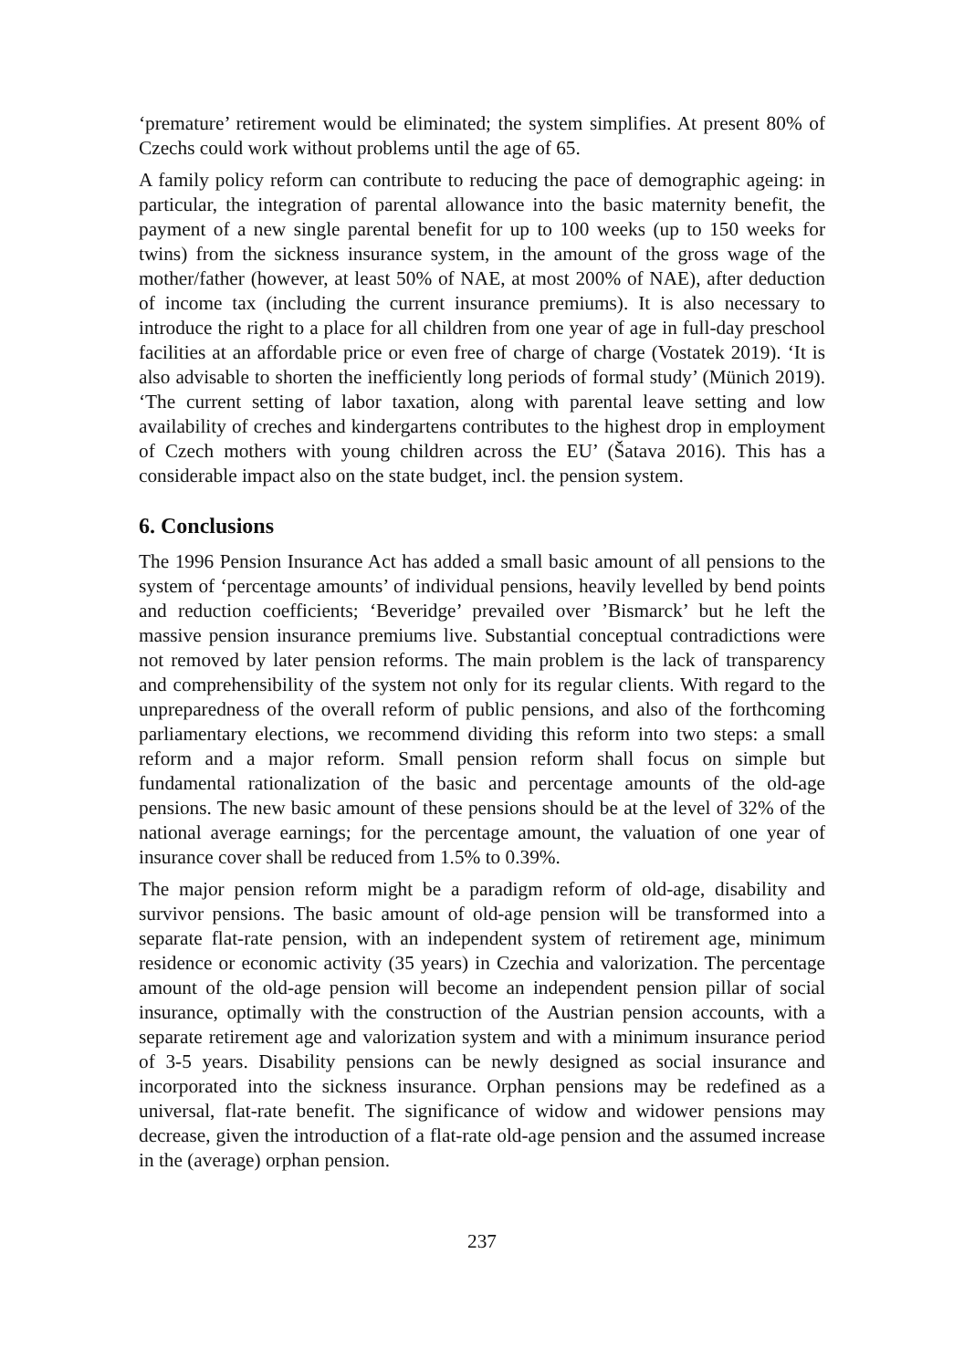‘premature’ retirement would be eliminated; the system simplifies. At present 80% of Czechs could work without problems until the age of 65.
A family policy reform can contribute to reducing the pace of demographic ageing: in particular, the integration of parental allowance into the basic maternity benefit, the payment of a new single parental benefit for up to 100 weeks (up to 150 weeks for twins) from the sickness insurance system, in the amount of the gross wage of the mother/father (however, at least 50% of NAE, at most 200% of NAE), after deduction of income tax (including the current insurance premiums). It is also necessary to introduce the right to a place for all children from one year of age in full-day preschool facilities at an affordable price or even free of charge of charge (Vostatek 2019). ‘It is also advisable to shorten the inefficiently long periods of formal study’ (Münich 2019). ‘The current setting of labor taxation, along with parental leave setting and low availability of creches and kindergartens contributes to the highest drop in employment of Czech mothers with young children across the EU’ (Šatava 2016). This has a considerable impact also on the state budget, incl. the pension system.
6. Conclusions
The 1996 Pension Insurance Act has added a small basic amount of all pensions to the system of ‘percentage amounts’ of individual pensions, heavily levelled by bend points and reduction coefficients; ‘Beveridge’ prevailed over ’Bismarck’ but he left the massive pension insurance premiums live. Substantial conceptual contradictions were not removed by later pension reforms. The main problem is the lack of transparency and comprehensibility of the system not only for its regular clients. With regard to the unpreparedness of the overall reform of public pensions, and also of the forthcoming parliamentary elections, we recommend dividing this reform into two steps: a small reform and a major reform. Small pension reform shall focus on simple but fundamental rationalization of the basic and percentage amounts of the old-age pensions. The new basic amount of these pensions should be at the level of 32% of the national average earnings; for the percentage amount, the valuation of one year of insurance cover shall be reduced from 1.5% to 0.39%.
The major pension reform might be a paradigm reform of old-age, disability and survivor pensions. The basic amount of old-age pension will be transformed into a separate flat-rate pension, with an independent system of retirement age, minimum residence or economic activity (35 years) in Czechia and valorization. The percentage amount of the old-age pension will become an independent pension pillar of social insurance, optimally with the construction of the Austrian pension accounts, with a separate retirement age and valorization system and with a minimum insurance period of 3-5 years. Disability pensions can be newly designed as social insurance and incorporated into the sickness insurance. Orphan pensions may be redefined as a universal, flat-rate benefit. The significance of widow and widower pensions may decrease, given the introduction of a flat-rate old-age pension and the assumed increase in the (average) orphan pension.
237